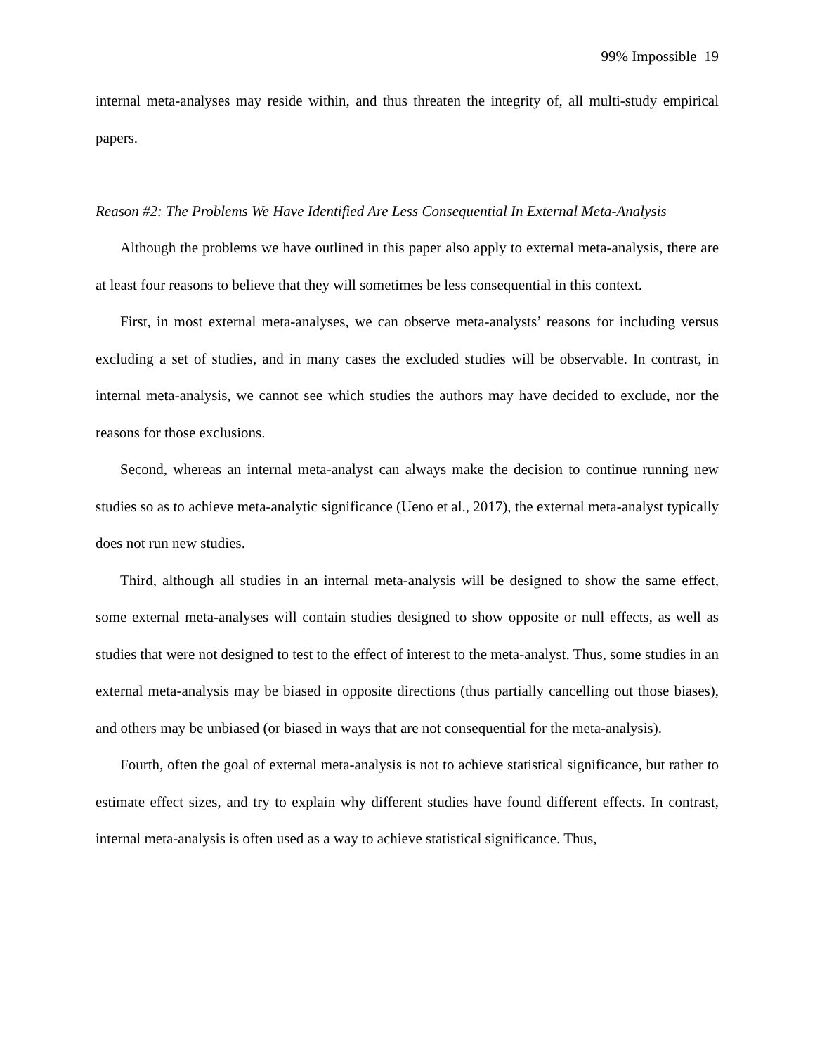99% Impossible 19
internal meta-analyses may reside within, and thus threaten the integrity of, all multi-study empirical papers.
Reason #2: The Problems We Have Identified Are Less Consequential In External Meta-Analysis
Although the problems we have outlined in this paper also apply to external meta-analysis, there are at least four reasons to believe that they will sometimes be less consequential in this context.
First, in most external meta-analyses, we can observe meta-analysts’ reasons for including versus excluding a set of studies, and in many cases the excluded studies will be observable. In contrast, in internal meta-analysis, we cannot see which studies the authors may have decided to exclude, nor the reasons for those exclusions.
Second, whereas an internal meta-analyst can always make the decision to continue running new studies so as to achieve meta-analytic significance (Ueno et al., 2017), the external meta-analyst typically does not run new studies.
Third, although all studies in an internal meta-analysis will be designed to show the same effect, some external meta-analyses will contain studies designed to show opposite or null effects, as well as studies that were not designed to test to the effect of interest to the meta-analyst. Thus, some studies in an external meta-analysis may be biased in opposite directions (thus partially cancelling out those biases), and others may be unbiased (or biased in ways that are not consequential for the meta-analysis).
Fourth, often the goal of external meta-analysis is not to achieve statistical significance, but rather to estimate effect sizes, and try to explain why different studies have found different effects. In contrast, internal meta-analysis is often used as a way to achieve statistical significance. Thus,